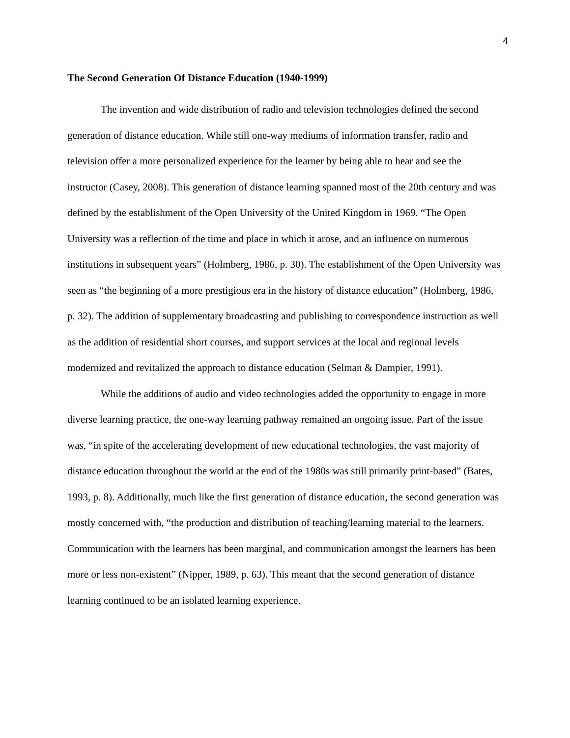4
The Second Generation Of Distance Education (1940-1999)
The invention and wide distribution of radio and television technologies defined the second generation of distance education. While still one-way mediums of information transfer, radio and television offer a more personalized experience for the learner by being able to hear and see the instructor (Casey, 2008). This generation of distance learning spanned most of the 20th century and was defined by the establishment of the Open University of the United Kingdom in 1969. “The Open University was a reflection of the time and place in which it arose, and an influence on numerous institutions in subsequent years” (Holmberg, 1986, p. 30). The establishment of the Open University was seen as “the beginning of a more prestigious era in the history of distance education” (Holmberg, 1986, p. 32). The addition of supplementary broadcasting and publishing to correspondence instruction as well as the addition of residential short courses, and support services at the local and regional levels modernized and revitalized the approach to distance education (Selman & Dampier, 1991).
While the additions of audio and video technologies added the opportunity to engage in more diverse learning practice, the one-way learning pathway remained an ongoing issue. Part of the issue was, “in spite of the accelerating development of new educational technologies, the vast majority of distance education throughout the world at the end of the 1980s was still primarily print-based” (Bates, 1993, p. 8). Additionally, much like the first generation of distance education, the second generation was mostly concerned with, “the production and distribution of teaching/learning material to the learners. Communication with the learners has been marginal, and communication amongst the learners has been more or less non-existent” (Nipper, 1989, p. 63). This meant that the second generation of distance learning continued to be an isolated learning experience.